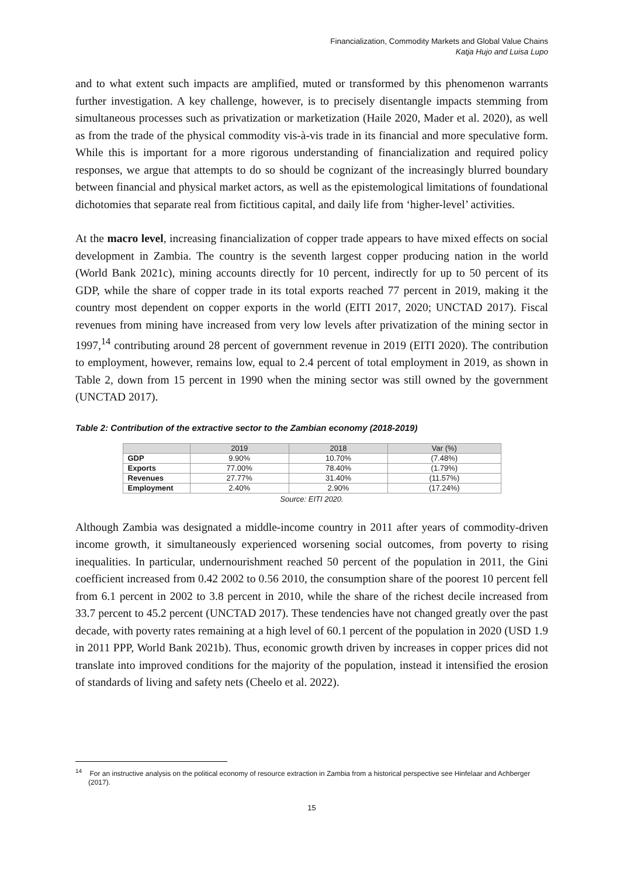Financialization, Commodity Markets and Global Value Chains
Katja Hujo and Luisa Lupo
and to what extent such impacts are amplified, muted or transformed by this phenomenon warrants further investigation. A key challenge, however, is to precisely disentangle impacts stemming from simultaneous processes such as privatization or marketization (Haile 2020, Mader et al. 2020), as well as from the trade of the physical commodity vis-à-vis trade in its financial and more speculative form. While this is important for a more rigorous understanding of financialization and required policy responses, we argue that attempts to do so should be cognizant of the increasingly blurred boundary between financial and physical market actors, as well as the epistemological limitations of foundational dichotomies that separate real from fictitious capital, and daily life from ‘higher-level’ activities.
At the macro level, increasing financialization of copper trade appears to have mixed effects on social development in Zambia. The country is the seventh largest copper producing nation in the world (World Bank 2021c), mining accounts directly for 10 percent, indirectly for up to 50 percent of its GDP, while the share of copper trade in its total exports reached 77 percent in 2019, making it the country most dependent on copper exports in the world (EITI 2017, 2020; UNCTAD 2017). Fiscal revenues from mining have increased from very low levels after privatization of the mining sector in 1997,<sup>14</sup> contributing around 28 percent of government revenue in 2019 (EITI 2020). The contribution to employment, however, remains low, equal to 2.4 percent of total employment in 2019, as shown in Table 2, down from 15 percent in 1990 when the mining sector was still owned by the government (UNCTAD 2017).
Table 2: Contribution of the extractive sector to the Zambian economy (2018-2019)
| | 2019 | 2018 | Var (%) |
| --- | --- | --- | --- |
| GDP | 9.90% | 10.70% | (7.48%) |
| Exports | 77.00% | 78.40% | (1.79%) |
| Revenues | 27.77% | 31.40% | (11.57%) |
| Employment | 2.40% | 2.90% | (17.24%) |
Source: EITI 2020.
Although Zambia was designated a middle-income country in 2011 after years of commodity-driven income growth, it simultaneously experienced worsening social outcomes, from poverty to rising inequalities. In particular, undernourishment reached 50 percent of the population in 2011, the Gini coefficient increased from 0.42 2002 to 0.56 2010, the consumption share of the poorest 10 percent fell from 6.1 percent in 2002 to 3.8 percent in 2010, while the share of the richest decile increased from 33.7 percent to 45.2 percent (UNCTAD 2017). These tendencies have not changed greatly over the past decade, with poverty rates remaining at a high level of 60.1 percent of the population in 2020 (USD 1.9 in 2011 PPP, World Bank 2021b). Thus, economic growth driven by increases in copper prices did not translate into improved conditions for the majority of the population, instead it intensified the erosion of standards of living and safety nets (Cheelo et al. 2022).
<sup>14</sup> For an instructive analysis on the political economy of resource extraction in Zambia from a historical perspective see Hinfelaar and Achberger (2017).
15